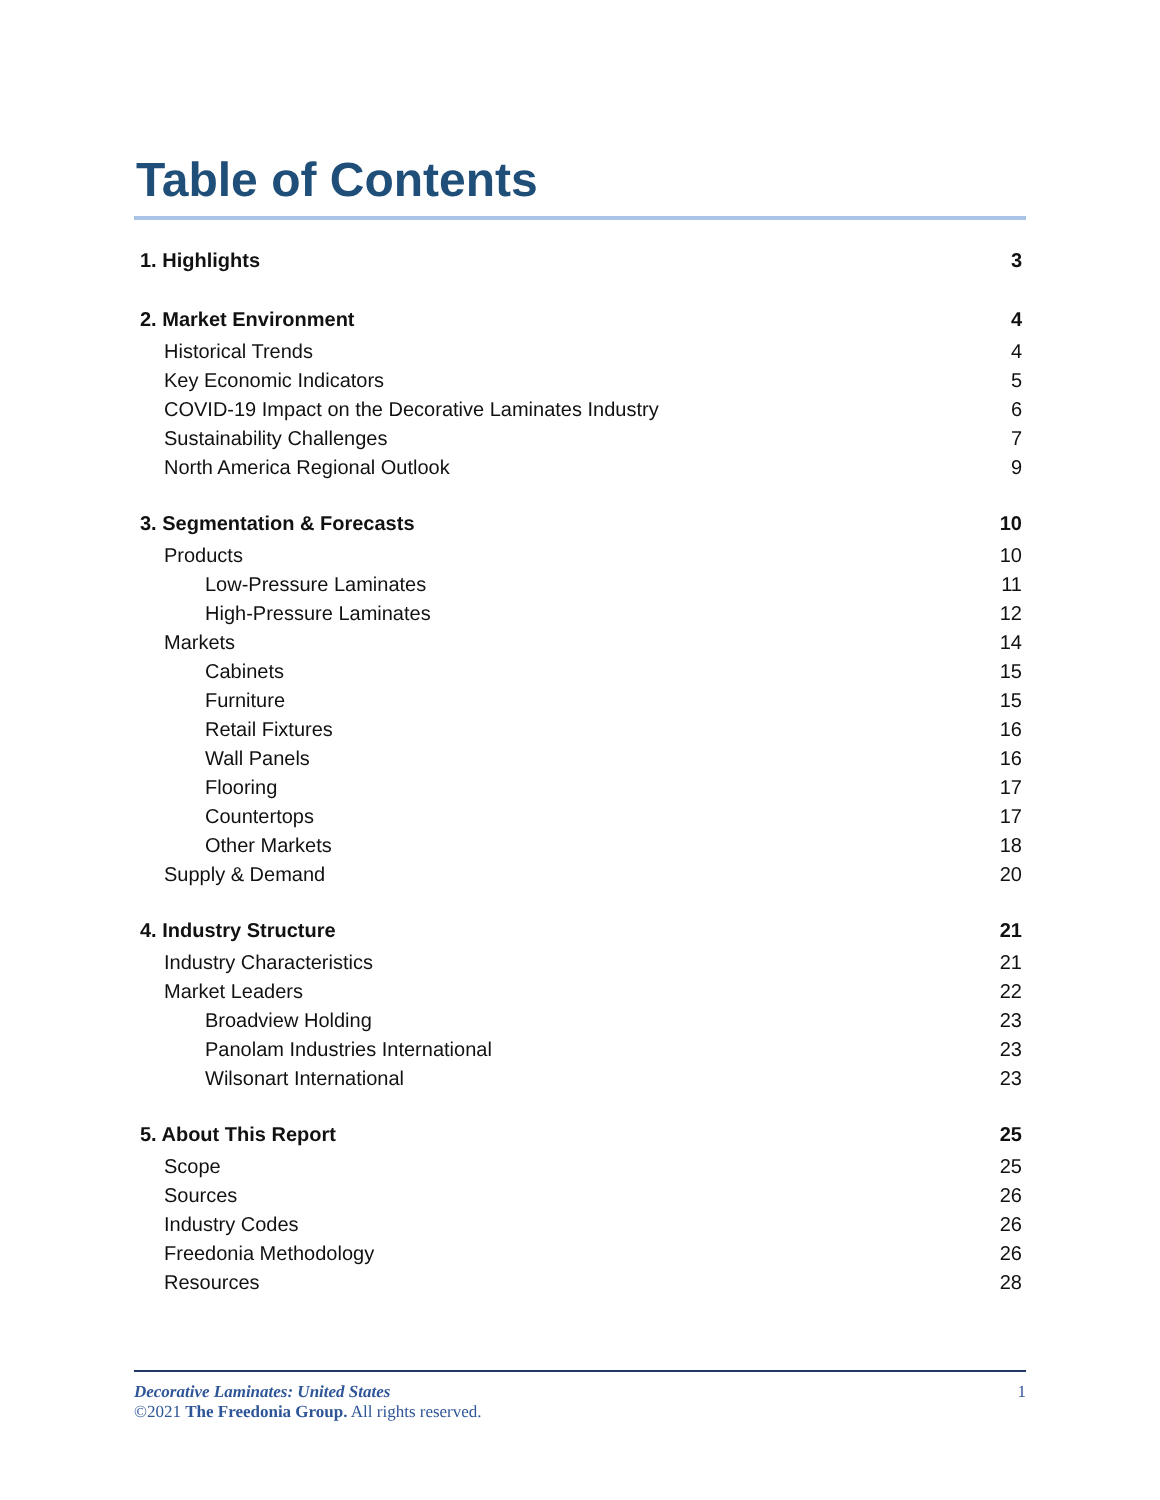Table of Contents
1. Highlights 3
2. Market Environment 4
Historical Trends 4
Key Economic Indicators 5
COVID-19 Impact on the Decorative Laminates Industry 6
Sustainability Challenges 7
North America Regional Outlook 9
3. Segmentation & Forecasts 10
Products 10
Low-Pressure Laminates 11
High-Pressure Laminates 12
Markets 14
Cabinets 15
Furniture 15
Retail Fixtures 16
Wall Panels 16
Flooring 17
Countertops 17
Other Markets 18
Supply & Demand 20
4. Industry Structure 21
Industry Characteristics 21
Market Leaders 22
Broadview Holding 23
Panolam Industries International 23
Wilsonart International 23
5. About This Report 25
Scope 25
Sources 26
Industry Codes 26
Freedonia Methodology 26
Resources 28
Decorative Laminates: United States 1
©2021 The Freedonia Group. All rights reserved.